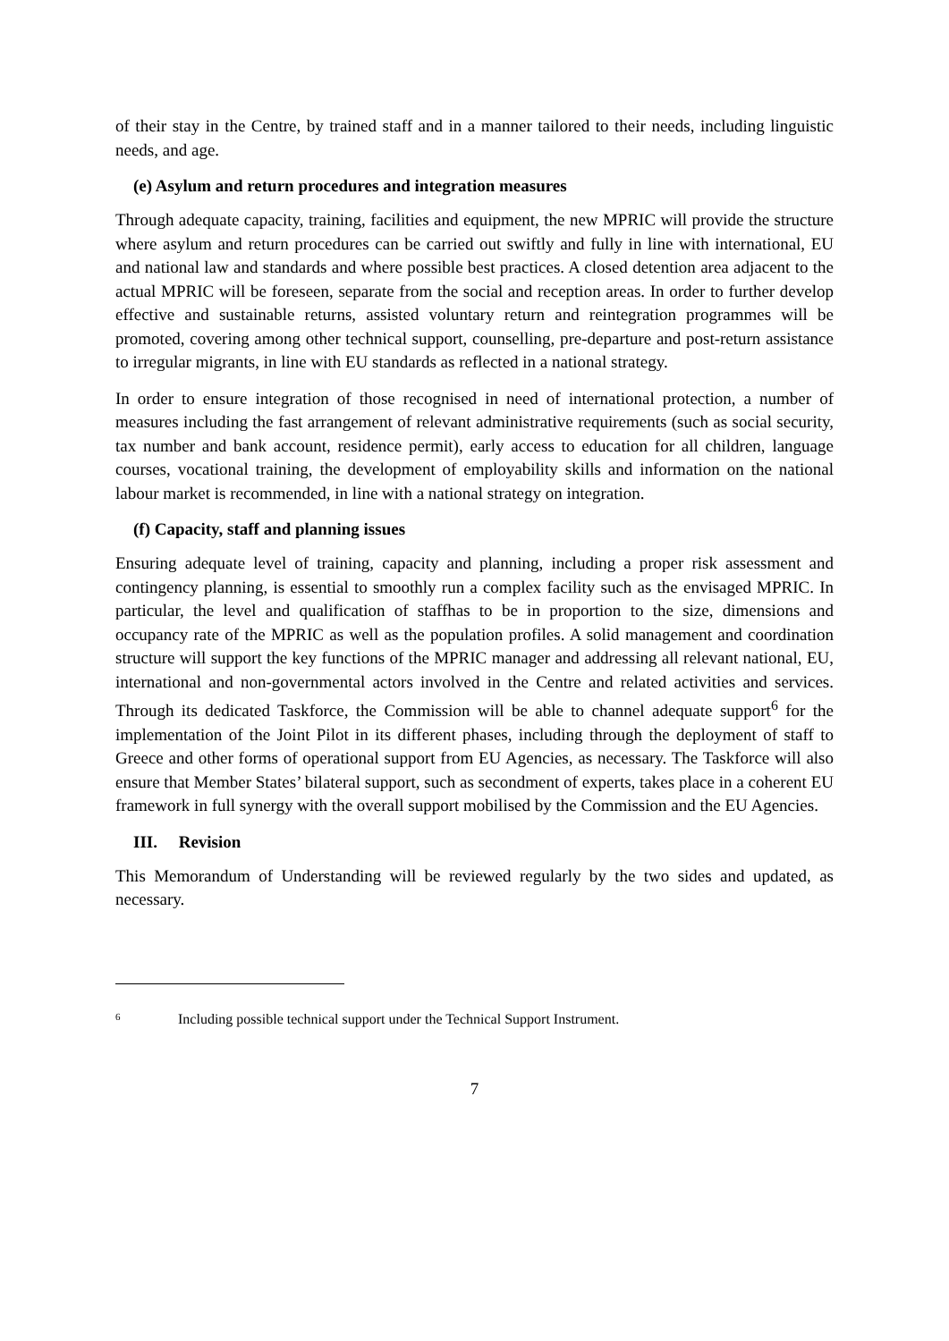of their stay in the Centre, by trained staff and in a manner tailored to their needs, including linguistic needs, and age.
(e) Asylum and return procedures and integration measures
Through adequate capacity, training, facilities and equipment, the new MPRIC will provide the structure where asylum and return procedures can be carried out swiftly and fully in line with international, EU and national law and standards and where possible best practices. A closed detention area adjacent to the actual MPRIC will be foreseen, separate from the social and reception areas. In order to further develop effective and sustainable returns, assisted voluntary return and reintegration programmes will be promoted, covering among other technical support, counselling, pre-departure and post-return assistance to irregular migrants, in line with EU standards as reflected in a national strategy.
In order to ensure integration of those recognised in need of international protection, a number of measures including the fast arrangement of relevant administrative requirements (such as social security, tax number and bank account, residence permit), early access to education for all children, language courses, vocational training, the development of employability skills and information on the national labour market is recommended, in line with a national strategy on integration.
(f) Capacity, staff and planning issues
Ensuring adequate level of training, capacity and planning, including a proper risk assessment and contingency planning, is essential to smoothly run a complex facility such as the envisaged MPRIC. In particular, the level and qualification of staffhas to be in proportion to the size, dimensions and occupancy rate of the MPRIC as well as the population profiles. A solid management and coordination structure will support the key functions of the MPRIC manager and addressing all relevant national, EU, international and non-governmental actors involved in the Centre and related activities and services. Through its dedicated Taskforce, the Commission will be able to channel adequate support<sup>6</sup> for the implementation of the Joint Pilot in its different phases, including through the deployment of staff to Greece and other forms of operational support from EU Agencies, as necessary. The Taskforce will also ensure that Member States’ bilateral support, such as secondment of experts, takes place in a coherent EU framework in full synergy with the overall support mobilised by the Commission and the EU Agencies.
III. Revision
This Memorandum of Understanding will be reviewed regularly by the two sides and updated, as necessary.
<sup>6</sup> Including possible technical support under the Technical Support Instrument.
7